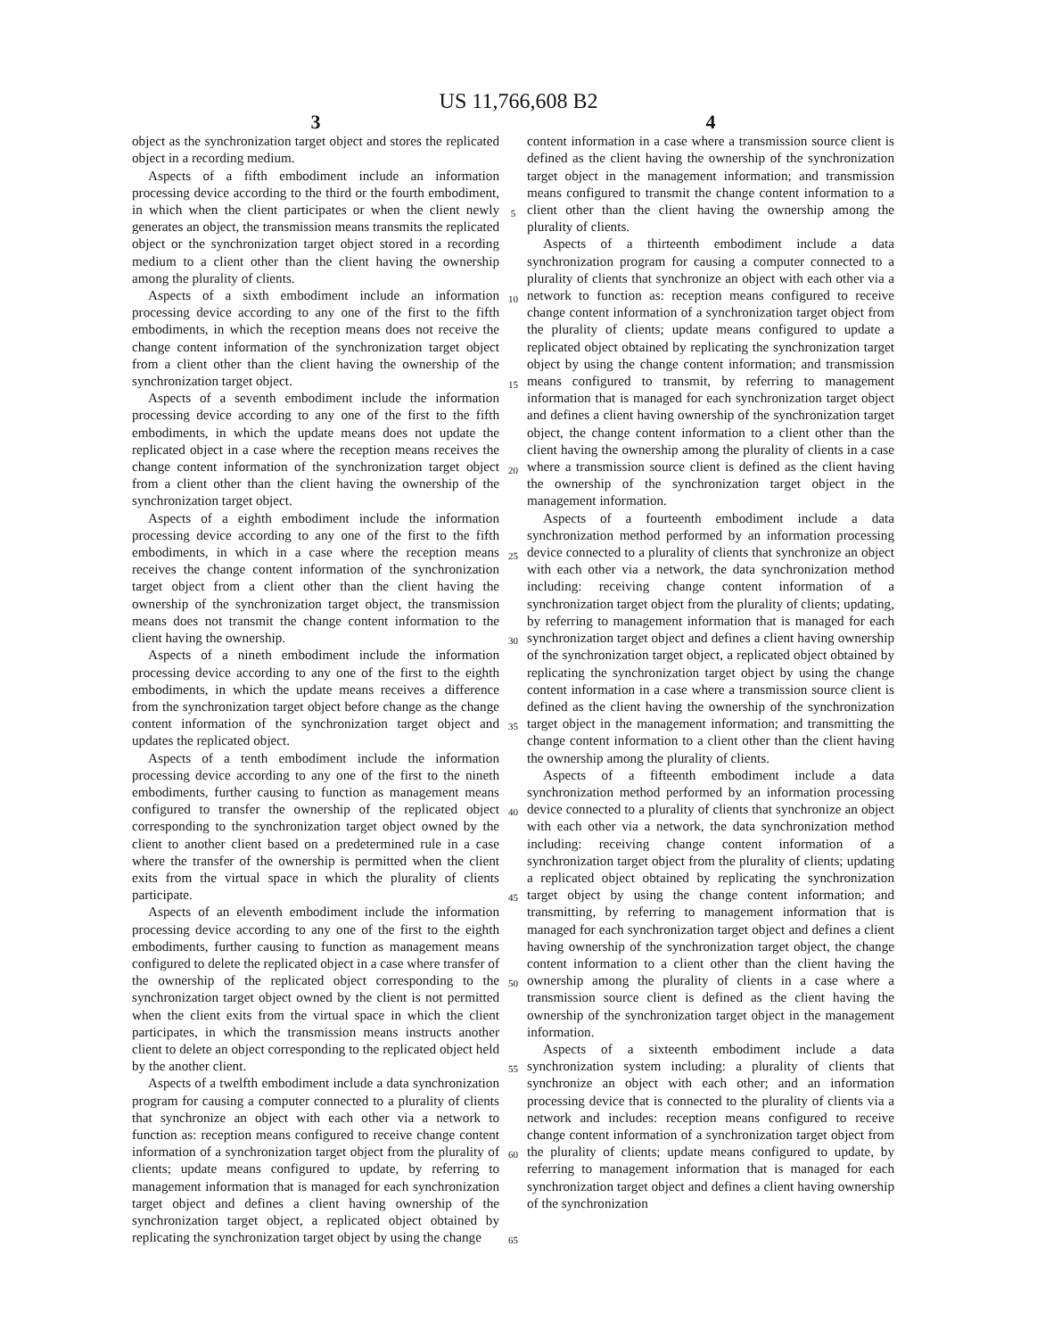US 11,766,608 B2
3
object as the synchronization target object and stores the replicated object in a recording medium.
Aspects of a fifth embodiment include an information processing device according to the third or the fourth embodiment, in which when the client participates or when the client newly generates an object, the transmission means transmits the replicated object or the synchronization target object stored in a recording medium to a client other than the client having the ownership among the plurality of clients.
Aspects of a sixth embodiment include an information processing device according to any one of the first to the fifth embodiments, in which the reception means does not receive the change content information of the synchronization target object from a client other than the client having the ownership of the synchronization target object.
Aspects of a seventh embodiment include the information processing device according to any one of the first to the fifth embodiments, in which the update means does not update the replicated object in a case where the reception means receives the change content information of the synchronization target object from a client other than the client having the ownership of the synchronization target object.
Aspects of a eighth embodiment include the information processing device according to any one of the first to the fifth embodiments, in which in a case where the reception means receives the change content information of the synchronization target object from a client other than the client having the ownership of the synchronization target object, the transmission means does not transmit the change content information to the client having the ownership.
Aspects of a nineth embodiment include the information processing device according to any one of the first to the eighth embodiments, in which the update means receives a difference from the synchronization target object before change as the change content information of the synchronization target object and updates the replicated object.
Aspects of a tenth embodiment include the information processing device according to any one of the first to the nineth embodiments, further causing to function as management means configured to transfer the ownership of the replicated object corresponding to the synchronization target object owned by the client to another client based on a predetermined rule in a case where the transfer of the ownership is permitted when the client exits from the virtual space in which the plurality of clients participate.
Aspects of an eleventh embodiment include the information processing device according to any one of the first to the eighth embodiments, further causing to function as management means configured to delete the replicated object in a case where transfer of the ownership of the replicated object corresponding to the synchronization target object owned by the client is not permitted when the client exits from the virtual space in which the client participates, in which the transmission means instructs another client to delete an object corresponding to the replicated object held by the another client.
Aspects of a twelfth embodiment include a data synchronization program for causing a computer connected to a plurality of clients that synchronize an object with each other via a network to function as: reception means configured to receive change content information of a synchronization target object from the plurality of clients; update means configured to update, by referring to management information that is managed for each synchronization target object and defines a client having ownership of the synchronization target object, a replicated object obtained by replicating the synchronization target object by using the change
5
10
15
20
25
30
35
40
45
50
55
60
65
4
content information in a case where a transmission source client is defined as the client having the ownership of the synchronization target object in the management information; and transmission means configured to transmit the change content information to a client other than the client having the ownership among the plurality of clients.
Aspects of a thirteenth embodiment include a data synchronization program for causing a computer connected to a plurality of clients that synchronize an object with each other via a network to function as: reception means configured to receive change content information of a synchronization target object from the plurality of clients; update means configured to update a replicated object obtained by replicating the synchronization target object by using the change content information; and transmission means configured to transmit, by referring to management information that is managed for each synchronization target object and defines a client having ownership of the synchronization target object, the change content information to a client other than the client having the ownership among the plurality of clients in a case where a transmission source client is defined as the client having the ownership of the synchronization target object in the management information.
Aspects of a fourteenth embodiment include a data synchronization method performed by an information processing device connected to a plurality of clients that synchronize an object with each other via a network, the data synchronization method including: receiving change content information of a synchronization target object from the plurality of clients; updating, by referring to management information that is managed for each synchronization target object and defines a client having ownership of the synchronization target object, a replicated object obtained by replicating the synchronization target object by using the change content information in a case where a transmission source client is defined as the client having the ownership of the synchronization target object in the management information; and transmitting the change content information to a client other than the client having the ownership among the plurality of clients.
Aspects of a fifteenth embodiment include a data synchronization method performed by an information processing device connected to a plurality of clients that synchronize an object with each other via a network, the data synchronization method including: receiving change content information of a synchronization target object from the plurality of clients; updating a replicated object obtained by replicating the synchronization target object by using the change content information; and transmitting, by referring to management information that is managed for each synchronization target object and defines a client having ownership of the synchronization target object, the change content information to a client other than the client having the ownership among the plurality of clients in a case where a transmission source client is defined as the client having the ownership of the synchronization target object in the management information.
Aspects of a sixteenth embodiment include a data synchronization system including: a plurality of clients that synchronize an object with each other; and an information processing device that is connected to the plurality of clients via a network and includes: reception means configured to receive change content information of a synchronization target object from the plurality of clients; update means configured to update, by referring to management information that is managed for each synchronization target object and defines a client having ownership of the synchronization